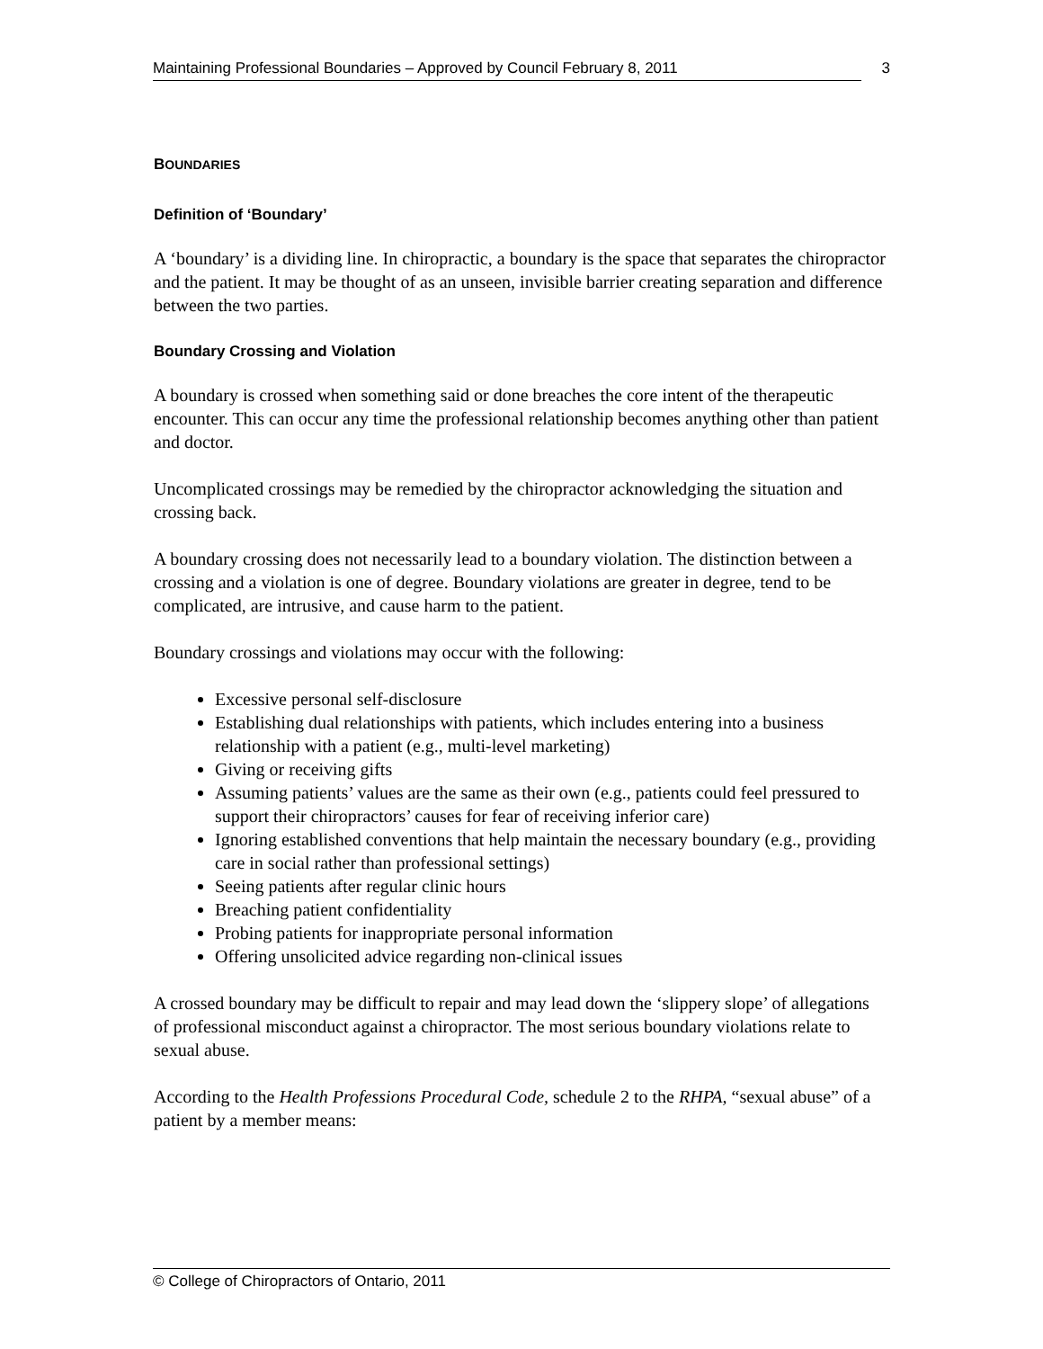Maintaining Professional Boundaries – Approved by Council February 8, 2011 3
BOUNDARIES
Definition of ‘Boundary’
A ‘boundary’ is a dividing line. In chiropractic, a boundary is the space that separates the chiropractor and the patient. It may be thought of as an unseen, invisible barrier creating separation and difference between the two parties.
Boundary Crossing and Violation
A boundary is crossed when something said or done breaches the core intent of the therapeutic encounter. This can occur any time the professional relationship becomes anything other than patient and doctor.
Uncomplicated crossings may be remedied by the chiropractor acknowledging the situation and crossing back.
A boundary crossing does not necessarily lead to a boundary violation. The distinction between a crossing and a violation is one of degree. Boundary violations are greater in degree, tend to be complicated, are intrusive, and cause harm to the patient.
Boundary crossings and violations may occur with the following:
Excessive personal self-disclosure
Establishing dual relationships with patients, which includes entering into a business relationship with a patient (e.g., multi-level marketing)
Giving or receiving gifts
Assuming patients’ values are the same as their own (e.g., patients could feel pressured to support their chiropractors’ causes for fear of receiving inferior care)
Ignoring established conventions that help maintain the necessary boundary (e.g., providing care in social rather than professional settings)
Seeing patients after regular clinic hours
Breaching patient confidentiality
Probing patients for inappropriate personal information
Offering unsolicited advice regarding non-clinical issues
A crossed boundary may be difficult to repair and may lead down the ‘slippery slope’ of allegations of professional misconduct against a chiropractor. The most serious boundary violations relate to sexual abuse.
According to the Health Professions Procedural Code, schedule 2 to the RHPA, “sexual abuse” of a patient by a member means:
© College of Chiropractors of Ontario, 2011